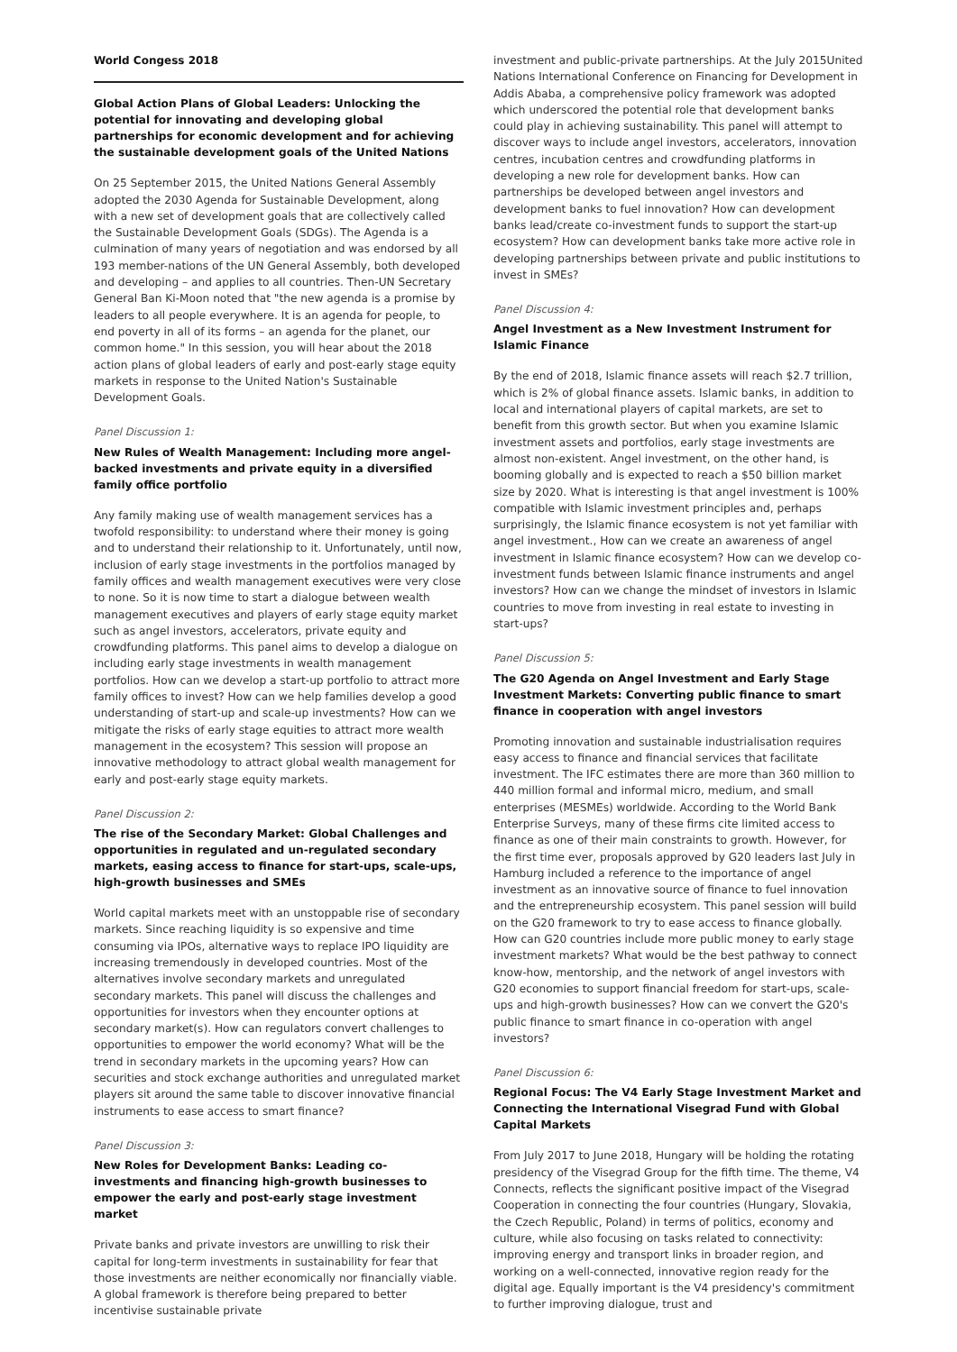World Congess 2018
Global Action Plans of Global Leaders: Unlocking the potential for innovating and developing global partnerships for economic development and for achieving the sustainable development goals of the United Nations
On 25 September 2015, the United Nations General Assembly adopted the 2030 Agenda for Sustainable Development, along with a new set of development goals that are collectively called the Sustainable Development Goals (SDGs). The Agenda is a culmination of many years of negotiation and was endorsed by all 193 member-nations of the UN General Assembly, both developed and developing – and applies to all countries. Then-UN Secretary General Ban Ki-Moon noted that "the new agenda is a promise by leaders to all people everywhere. It is an agenda for people, to end poverty in all of its forms – an agenda for the planet, our common home." In this session, you will hear about the 2018 action plans of global leaders of early and post-early stage equity markets in response to the United Nation's Sustainable Development Goals.
Panel Discussion 1:
New Rules of Wealth Management: Including more angel-backed investments and private equity in a diversified family office portfolio
Any family making use of wealth management services has a twofold responsibility: to understand where their money is going and to understand their relationship to it. Unfortunately, until now, inclusion of early stage investments in the portfolios managed by family offices and wealth management executives were very close to none. So it is now time to start a dialogue between wealth management executives and players of early stage equity market such as angel investors, accelerators, private equity and crowdfunding platforms. This panel aims to develop a dialogue on including early stage investments in wealth management portfolios. How can we develop a start-up portfolio to attract more family offices to invest? How can we help families develop a good understanding of start-up and scale-up investments? How can we mitigate the risks of early stage equities to attract more wealth management in the ecosystem? This session will propose an innovative methodology to attract global wealth management for early and post-early stage equity markets.
Panel Discussion 2:
The rise of the Secondary Market: Global Challenges and opportunities in regulated and un-regulated secondary markets, easing access to finance for start-ups, scale-ups, high-growth businesses and SMEs
World capital markets meet with an unstoppable rise of secondary markets. Since reaching liquidity is so expensive and time consuming via IPOs, alternative ways to replace IPO liquidity are increasing tremendously in developed countries. Most of the alternatives involve secondary markets and unregulated secondary markets. This panel will discuss the challenges and opportunities for investors when they encounter options at secondary market(s). How can regulators convert challenges to opportunities to empower the world economy? What will be the trend in secondary markets in the upcoming years? How can securities and stock exchange authorities and unregulated market players sit around the same table to discover innovative financial instruments to ease access to smart finance?
Panel Discussion 3:
New Roles for Development Banks: Leading co-investments and financing high-growth businesses to empower the early and post-early stage investment market
Private banks and private investors are unwilling to risk their capital for long-term investments in sustainability for fear that those investments are neither economically nor financially viable. A global framework is therefore being prepared to better incentivise sustainable private
investment and public-private partnerships. At the July 2015United Nations International Conference on Financing for Development in Addis Ababa, a comprehensive policy framework was adopted which underscored the potential role that development banks could play in achieving sustainability. This panel will attempt to discover ways to include angel investors, accelerators, innovation centres, incubation centres and crowdfunding platforms in developing a new role for development banks. How can partnerships be developed between angel investors and development banks to fuel innovation? How can development banks lead/create co-investment funds to support the start-up ecosystem? How can development banks take more active role in developing partnerships between private and public institutions to invest in SMEs?
Panel Discussion 4:
Angel Investment as a New Investment Instrument for Islamic Finance
By the end of 2018, Islamic finance assets will reach $2.7 trillion, which is 2% of global finance assets. Islamic banks, in addition to local and international players of capital markets, are set to benefit from this growth sector. But when you examine Islamic investment assets and portfolios, early stage investments are almost non-existent. Angel investment, on the other hand, is booming globally and is expected to reach a $50 billion market size by 2020. What is interesting is that angel investment is 100% compatible with Islamic investment principles and, perhaps surprisingly, the Islamic finance ecosystem is not yet familiar with angel investment., How can we create an awareness of angel investment in Islamic finance ecosystem? How can we develop co-investment funds between Islamic finance instruments and angel investors? How can we change the mindset of investors in Islamic countries to move from investing in real estate to investing in start-ups?
Panel Discussion 5:
The G20 Agenda on Angel Investment and Early Stage Investment Markets: Converting public finance to smart finance in cooperation with angel investors
Promoting innovation and sustainable industrialisation requires easy access to finance and financial services that facilitate investment. The IFC estimates there are more than 360 million to 440 million formal and informal micro, medium, and small enterprises (MESMEs) worldwide. According to the World Bank Enterprise Surveys, many of these firms cite limited access to finance as one of their main constraints to growth. However, for the first time ever, proposals approved by G20 leaders last July in Hamburg included a reference to the importance of angel investment as an innovative source of finance to fuel innovation and the entrepreneurship ecosystem. This panel session will build on the G20 framework to try to ease access to finance globally. How can G20 countries include more public money to early stage investment markets? What would be the best pathway to connect know-how, mentorship, and the network of angel investors with G20 economies to support financial freedom for start-ups, scale-ups and high-growth businesses? How can we convert the G20's public finance to smart finance in co-operation with angel investors?
Panel Discussion 6:
Regional Focus: The V4 Early Stage Investment Market and Connecting the International Visegrad Fund with Global Capital Markets
From July 2017 to June 2018, Hungary will be holding the rotating presidency of the Visegrad Group for the fifth time. The theme, V4 Connects, reflects the significant positive impact of the Visegrad Cooperation in connecting the four countries (Hungary, Slovakia, the Czech Republic, Poland) in terms of politics, economy and culture, while also focusing on tasks related to connectivity: improving energy and transport links in broader region, and working on a well-connected, innovative region ready for the digital age. Equally important is the V4 presidency's commitment to further improving dialogue, trust and